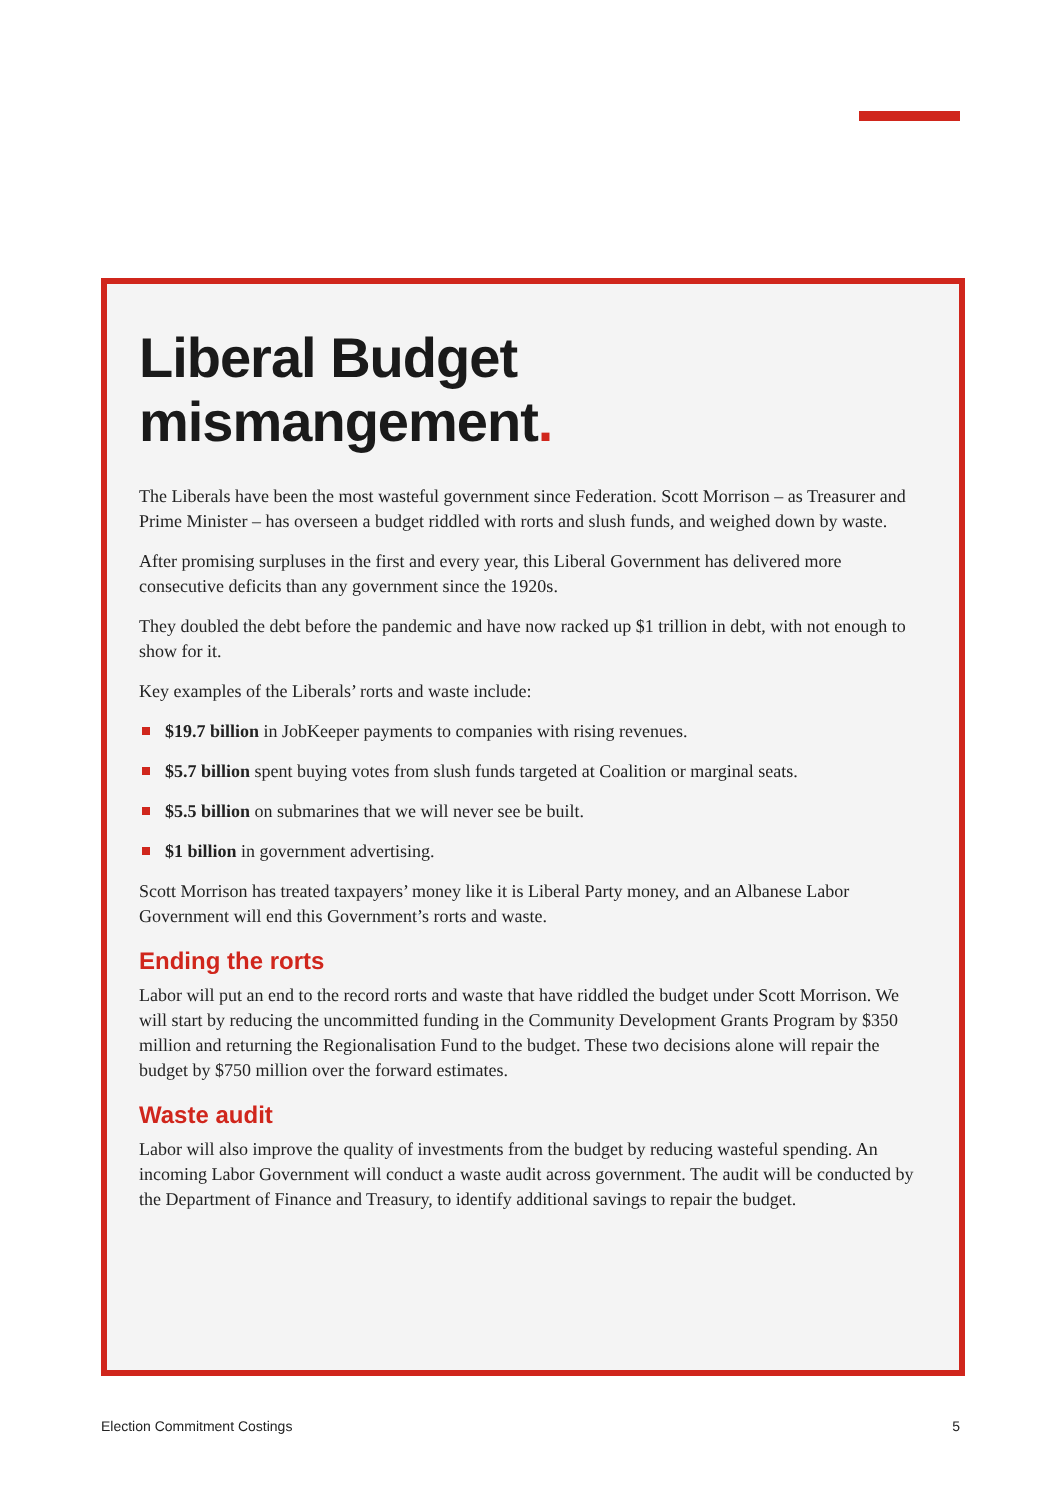Liberal Budget
mismangement.
The Liberals have been the most wasteful government since Federation. Scott Morrison – as Treasurer and Prime Minister – has overseen a budget riddled with rorts and slush funds, and weighed down by waste.
After promising surpluses in the first and every year, this Liberal Government has delivered more consecutive deficits than any government since the 1920s.
They doubled the debt before the pandemic and have now racked up $1 trillion in debt, with not enough to show for it.
Key examples of the Liberals’ rorts and waste include:
$19.7 billion in JobKeeper payments to companies with rising revenues.
$5.7 billion spent buying votes from slush funds targeted at Coalition or marginal seats.
$5.5 billion on submarines that we will never see be built.
$1 billion in government advertising.
Scott Morrison has treated taxpayers’ money like it is Liberal Party money, and an Albanese Labor Government will end this Government’s rorts and waste.
Ending the rorts
Labor will put an end to the record rorts and waste that have riddled the budget under Scott Morrison. We will start by reducing the uncommitted funding in the Community Development Grants Program by $350 million and returning the Regionalisation Fund to the budget. These two decisions alone will repair the budget by $750 million over the forward estimates.
Waste audit
Labor will also improve the quality of investments from the budget by reducing wasteful spending. An incoming Labor Government will conduct a waste audit across government. The audit will be conducted by the Department of Finance and Treasury, to identify additional savings to repair the budget.
Election Commitment Costings 5